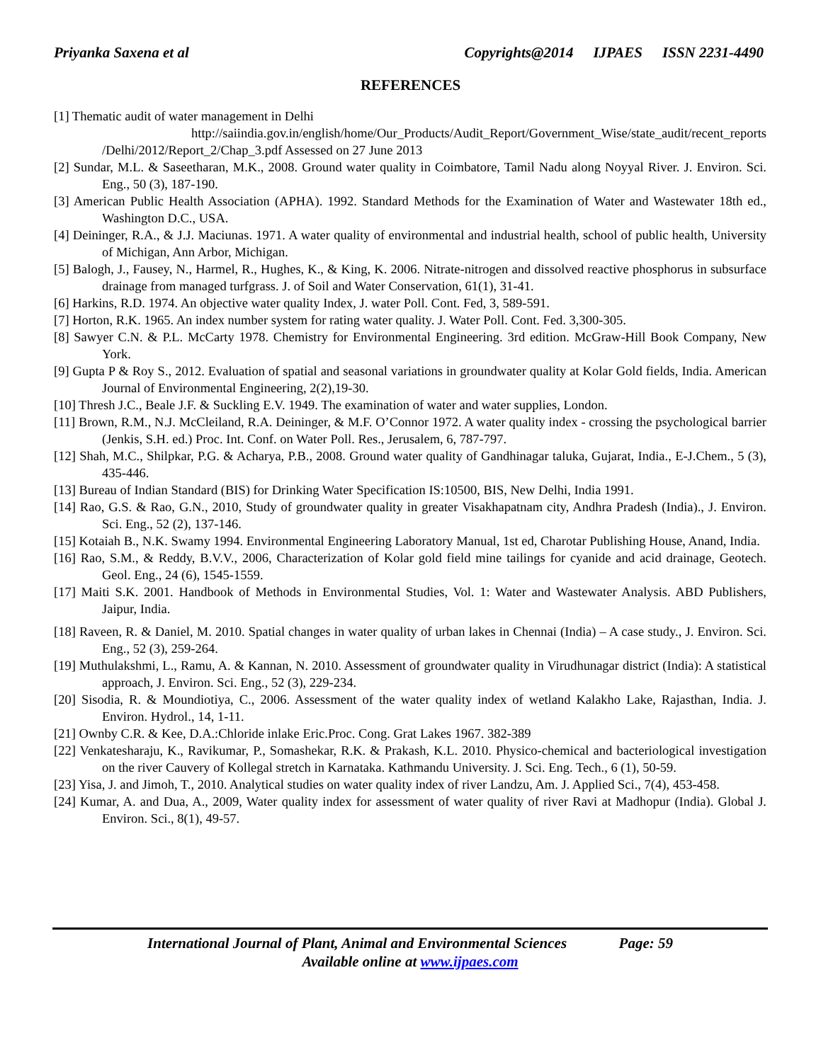Priyanka Saxena et al Copyrights@2014 IJPAES ISSN 2231-4490
REFERENCES
[1] Thematic audit of water management in Delhi
http://saiindia.gov.in/english/home/Our_Products/Audit_Report/Government_Wise/state_audit/recent_reports /Delhi/2012/Report_2/Chap_3.pdf Assessed on 27 June 2013
[2] Sundar, M.L. & Saseetharan, M.K., 2008. Ground water quality in Coimbatore, Tamil Nadu along Noyyal River. J. Environ. Sci. Eng., 50 (3), 187-190.
[3] American Public Health Association (APHA). 1992. Standard Methods for the Examination of Water and Wastewater 18th ed., Washington D.C., USA.
[4] Deininger, R.A., & J.J. Maciunas. 1971. A water quality of environmental and industrial health, school of public health, University of Michigan, Ann Arbor, Michigan.
[5] Balogh, J., Fausey, N., Harmel, R., Hughes, K., & King, K. 2006. Nitrate-nitrogen and dissolved reactive phosphorus in subsurface drainage from managed turfgrass. J. of Soil and Water Conservation, 61(1), 31-41.
[6] Harkins, R.D. 1974. An objective water quality Index, J. water Poll. Cont. Fed, 3, 589-591.
[7] Horton, R.K. 1965. An index number system for rating water quality. J. Water Poll. Cont. Fed. 3,300-305.
[8] Sawyer C.N. & P.L. McCarty 1978. Chemistry for Environmental Engineering. 3rd edition. McGraw-Hill Book Company, New York.
[9] Gupta P & Roy S., 2012. Evaluation of spatial and seasonal variations in groundwater quality at Kolar Gold fields, India. American Journal of Environmental Engineering, 2(2),19-30.
[10] Thresh J.C., Beale J.F. & Suckling E.V. 1949. The examination of water and water supplies, London.
[11] Brown, R.M., N.J. McCleiland, R.A. Deininger, & M.F. O’Connor 1972. A water quality index - crossing the psychological barrier (Jenkis, S.H. ed.) Proc. Int. Conf. on Water Poll. Res., Jerusalem, 6, 787-797.
[12] Shah, M.C., Shilpkar, P.G. & Acharya, P.B., 2008. Ground water quality of Gandhinagar taluka, Gujarat, India., E-J.Chem., 5 (3), 435-446.
[13] Bureau of Indian Standard (BIS) for Drinking Water Specification IS:10500, BIS, New Delhi, India 1991.
[14] Rao, G.S. & Rao, G.N., 2010, Study of groundwater quality in greater Visakhapatnam city, Andhra Pradesh (India)., J. Environ. Sci. Eng., 52 (2), 137-146.
[15] Kotaiah B., N.K. Swamy 1994. Environmental Engineering Laboratory Manual, 1st ed, Charotar Publishing House, Anand, India.
[16] Rao, S.M., & Reddy, B.V.V., 2006, Characterization of Kolar gold field mine tailings for cyanide and acid drainage, Geotech. Geol. Eng., 24 (6), 1545-1559.
[17] Maiti S.K. 2001. Handbook of Methods in Environmental Studies, Vol. 1: Water and Wastewater Analysis. ABD Publishers, Jaipur, India.
[18] Raveen, R. & Daniel, M. 2010. Spatial changes in water quality of urban lakes in Chennai (India) – A case study., J. Environ. Sci. Eng., 52 (3), 259-264.
[19] Muthulakshmi, L., Ramu, A. & Kannan, N. 2010. Assessment of groundwater quality in Virudhunagar district (India): A statistical approach, J. Environ. Sci. Eng., 52 (3), 229-234.
[20] Sisodia, R. & Moundiotiya, C., 2006. Assessment of the water quality index of wetland Kalakho Lake, Rajasthan, India. J. Environ. Hydrol., 14, 1-11.
[21] Ownby C.R. & Kee, D.A.:Chloride inlake Eric.Proc. Cong. Grat Lakes 1967. 382-389
[22] Venkatesharaju, K., Ravikumar, P., Somashekar, R.K. & Prakash, K.L. 2010. Physico-chemical and bacteriological investigation on the river Cauvery of Kollegal stretch in Karnataka. Kathmandu University. J. Sci. Eng. Tech., 6 (1), 50-59.
[23] Yisa, J. and Jimoh, T., 2010. Analytical studies on water quality index of river Landzu, Am. J. Applied Sci., 7(4), 453-458.
[24] Kumar, A. and Dua, A., 2009, Water quality index for assessment of water quality of river Ravi at Madhopur (India). Global J. Environ. Sci., 8(1), 49-57.
International Journal of Plant, Animal and Environmental Sciences Page: 59
Available online at www.ijpaes.com